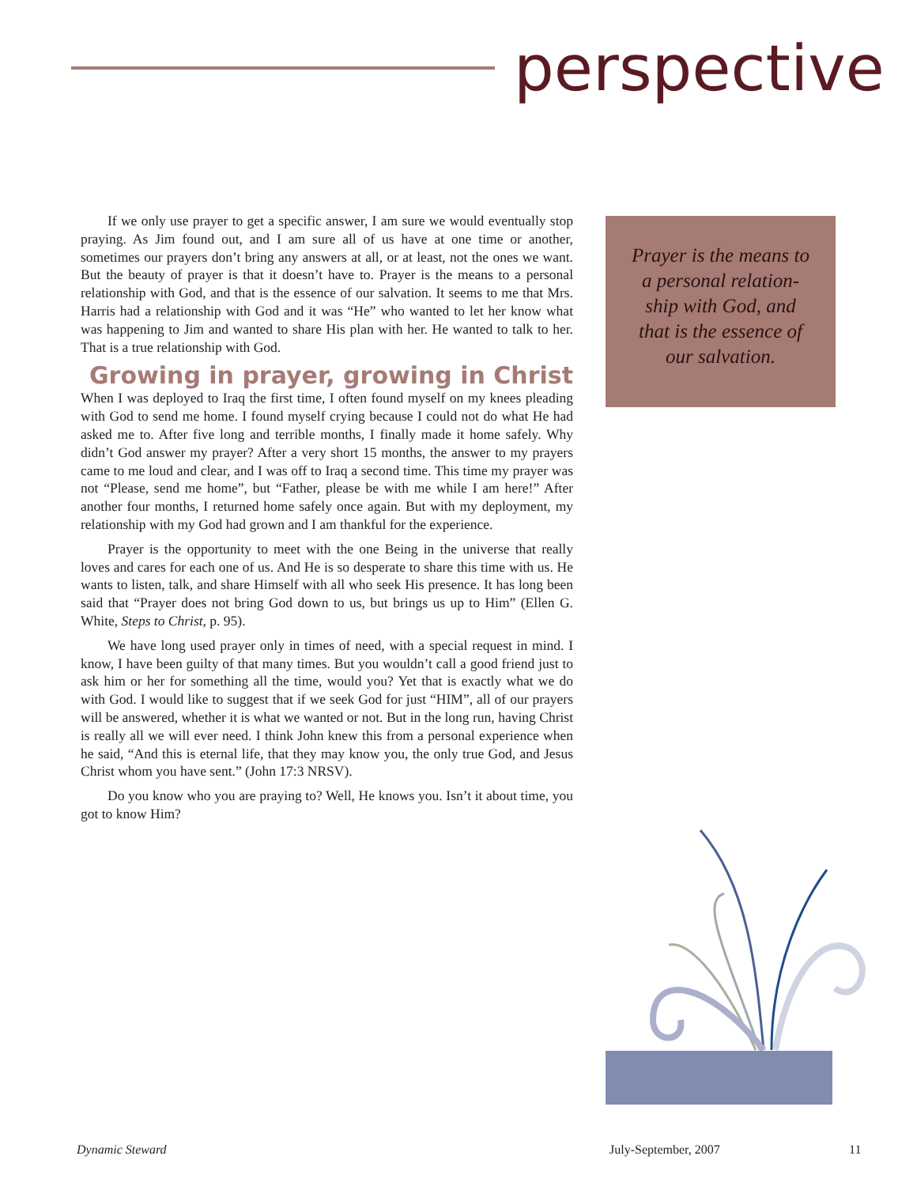perspective
If we only use prayer to get a specific answer, I am sure we would eventually stop praying. As Jim found out, and I am sure all of us have at one time or another, sometimes our prayers don’t bring any answers at all, or at least, not the ones we want. But the beauty of prayer is that it doesn’t have to. Prayer is the means to a personal relationship with God, and that is the essence of our salvation. It seems to me that Mrs. Harris had a relationship with God and it was “He” who wanted to let her know what was happening to Jim and wanted to share His plan with her. He wanted to talk to her. That is a true relationship with God.
Growing in prayer, growing in Christ
When I was deployed to Iraq the first time, I often found myself on my knees pleading with God to send me home. I found myself crying because I could not do what He had asked me to. After five long and terrible months, I finally made it home safely. Why didn’t God answer my prayer? After a very short 15 months, the answer to my prayers came to me loud and clear, and I was off to Iraq a second time. This time my prayer was not “Please, send me home”, but “Father, please be with me while I am here!” After another four months, I returned home safely once again. But with my deployment, my relationship with my God had grown and I am thankful for the experience.
Prayer is the opportunity to meet with the one Being in the universe that really loves and cares for each one of us. And He is so desperate to share this time with us. He wants to listen, talk, and share Himself with all who seek His presence. It has long been said that “Prayer does not bring God down to us, but brings us up to Him” (Ellen G. White, Steps to Christ, p. 95).
We have long used prayer only in times of need, with a special request in mind. I know, I have been guilty of that many times. But you wouldn’t call a good friend just to ask him or her for something all the time, would you? Yet that is exactly what we do with God. I would like to suggest that if we seek God for just “HIM”, all of our prayers will be answered, whether it is what we wanted or not. But in the long run, having Christ is really all we will ever need. I think John knew this from a personal experience when he said, “And this is eternal life, that they may know you, the only true God, and Jesus Christ whom you have sent.” (John 17:3 NRSV).
Do you know who you are praying to? Well, He knows you. Isn’t it about time, you got to know Him?
Prayer is the means to a personal relation-ship with God, and that is the essence of our salvation.
Dynamic Steward July-September, 2007 11